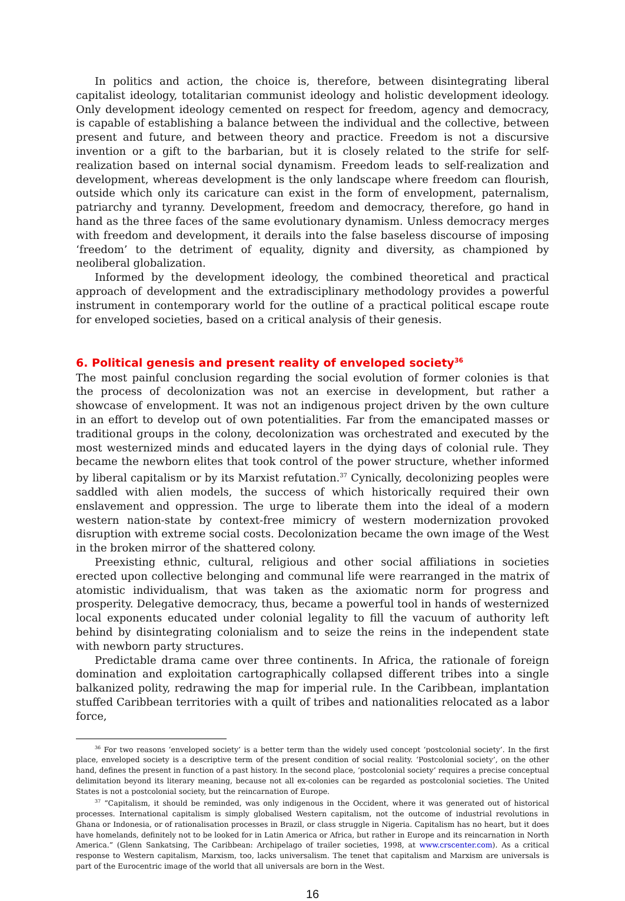In politics and action, the choice is, therefore, between disintegrating liberal capitalist ideology, totalitarian communist ideology and holistic development ideology. Only development ideology cemented on respect for freedom, agency and democracy, is capable of establishing a balance between the individual and the collective, between present and future, and between theory and practice. Freedom is not a discursive invention or a gift to the barbarian, but it is closely related to the strife for self-realization based on internal social dynamism. Freedom leads to self-realization and development, whereas development is the only landscape where freedom can flourish, outside which only its caricature can exist in the form of envelopment, paternalism, patriarchy and tyranny. Development, freedom and democracy, therefore, go hand in hand as the three faces of the same evolutionary dynamism. Unless democracy merges with freedom and development, it derails into the false baseless discourse of imposing ‘freedom’ to the detriment of equality, dignity and diversity, as championed by neoliberal globalization.
Informed by the development ideology, the combined theoretical and practical approach of development and the extradisciplinary methodology provides a powerful instrument in contemporary world for the outline of a practical political escape route for enveloped societies, based on a critical analysis of their genesis.
6. Political genesis and present reality of enveloped society<sup>36</sup>
The most painful conclusion regarding the social evolution of former colonies is that the process of decolonization was not an exercise in development, but rather a showcase of envelopment. It was not an indigenous project driven by the own culture in an effort to develop out of own potentialities. Far from the emancipated masses or traditional groups in the colony, decolonization was orchestrated and executed by the most westernized minds and educated layers in the dying days of colonial rule. They became the newborn elites that took control of the power structure, whether informed by liberal capitalism or by its Marxist refutation.<sup>37</sup> Cynically, decolonizing peoples were saddled with alien models, the success of which historically required their own enslavement and oppression. The urge to liberate them into the ideal of a modern western nation-state by context-free mimicry of western modernization provoked disruption with extreme social costs. Decolonization became the own image of the West in the broken mirror of the shattered colony.
Preexisting ethnic, cultural, religious and other social affiliations in societies erected upon collective belonging and communal life were rearranged in the matrix of atomistic individualism, that was taken as the axiomatic norm for progress and prosperity. Delegative democracy, thus, became a powerful tool in hands of westernized local exponents educated under colonial legality to fill the vacuum of authority left behind by disintegrating colonialism and to seize the reins in the independent state with newborn party structures.
Predictable drama came over three continents. In Africa, the rationale of foreign domination and exploitation cartographically collapsed different tribes into a single balkanized polity, redrawing the map for imperial rule. In the Caribbean, implantation stuffed Caribbean territories with a quilt of tribes and nationalities relocated as a labor force,
<sup>36</sup> For two reasons ‘enveloped society’ is a better term than the widely used concept ‘postcolonial society’. In the first place, enveloped society is a descriptive term of the present condition of social reality. ‘Postcolonial society’, on the other hand, defines the present in function of a past history. In the second place, ‘postcolonial society’ requires a precise conceptual delimitation beyond its literary meaning, because not all ex-colonies can be regarded as postcolonial societies. The United States is not a postcolonial society, but the reincarnation of Europe.
<sup>37</sup> “Capitalism, it should be reminded, was only indigenous in the Occident, where it was generated out of historical processes. International capitalism is simply globalised Western capitalism, not the outcome of industrial revolutions in Ghana or Indonesia, or of rationalisation processes in Brazil, or class struggle in Nigeria. Capitalism has no heart, but it does have homelands, definitely not to be looked for in Latin America or Africa, but rather in Europe and its reincarnation in North America.” (Glenn Sankatsing, The Caribbean: Archipelago of trailer societies, 1998, at www.crscenter.com). As a critical response to Western capitalism, Marxism, too, lacks universalism. The tenet that capitalism and Marxism are universals is part of the Eurocentric image of the world that all universals are born in the West.
16